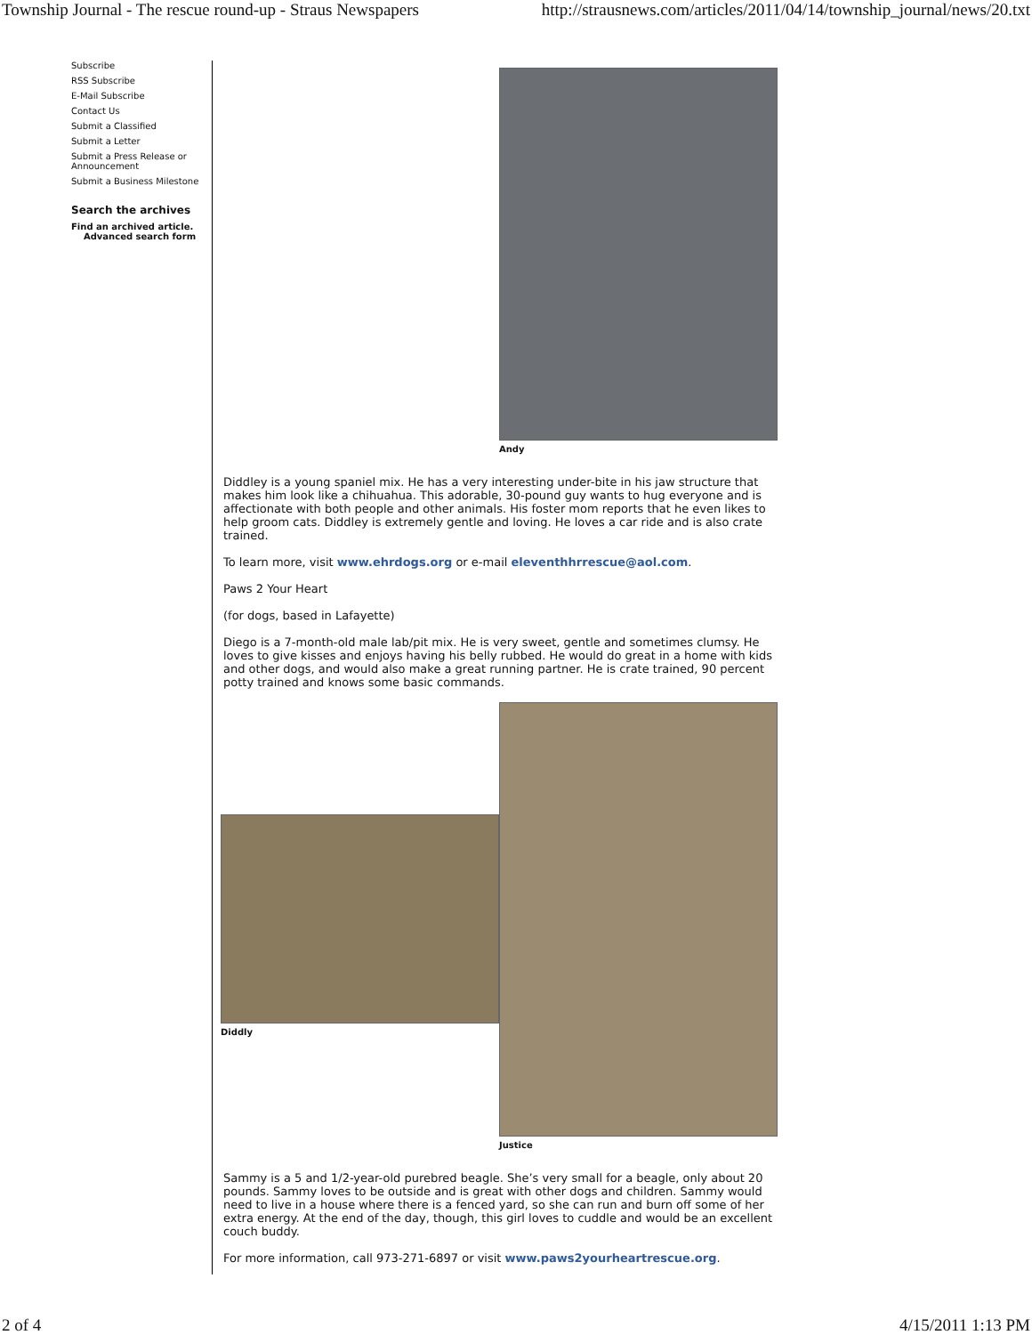Township Journal - The rescue round-up - Straus Newspapers http://strausnews.com/articles/2011/04/14/township_journal/news/20.txt
Subscribe
RSS Subscribe
E-Mail Subscribe
Contact Us
Submit a Classified
Submit a Letter
Submit a Press Release or Announcement
Submit a Business Milestone
Search the archives
Find an archived article.
Advanced search form
Andy
Diddley is a young spaniel mix. He has a very interesting under-bite in his jaw structure that makes him look like a chihuahua. This adorable, 30-pound guy wants to hug everyone and is affectionate with both people and other animals. His foster mom reports that he even likes to help groom cats. Diddley is extremely gentle and loving. He loves a car ride and is also crate trained.
To learn more, visit www.ehrdogs.org or e-mail eleventhhrrescue@aol.com.
Paws 2 Your Heart
(for dogs, based in Lafayette)
Diego is a 7-month-old male lab/pit mix. He is very sweet, gentle and sometimes clumsy. He loves to give kisses and enjoys having his belly rubbed. He would do great in a home with kids and other dogs, and would also make a great running partner. He is crate trained, 90 percent potty trained and knows some basic commands.
Diddly
Justice
Sammy is a 5 and 1/2-year-old purebred beagle. She’s very small for a beagle, only about 20 pounds. Sammy loves to be outside and is great with other dogs and children. Sammy would need to live in a house where there is a fenced yard, so she can run and burn off some of her extra energy. At the end of the day, though, this girl loves to cuddle and would be an excellent couch buddy.
For more information, call 973-271-6897 or visit www.paws2yourheartrescue.org.
2 of 4 4/15/2011 1:13 PM